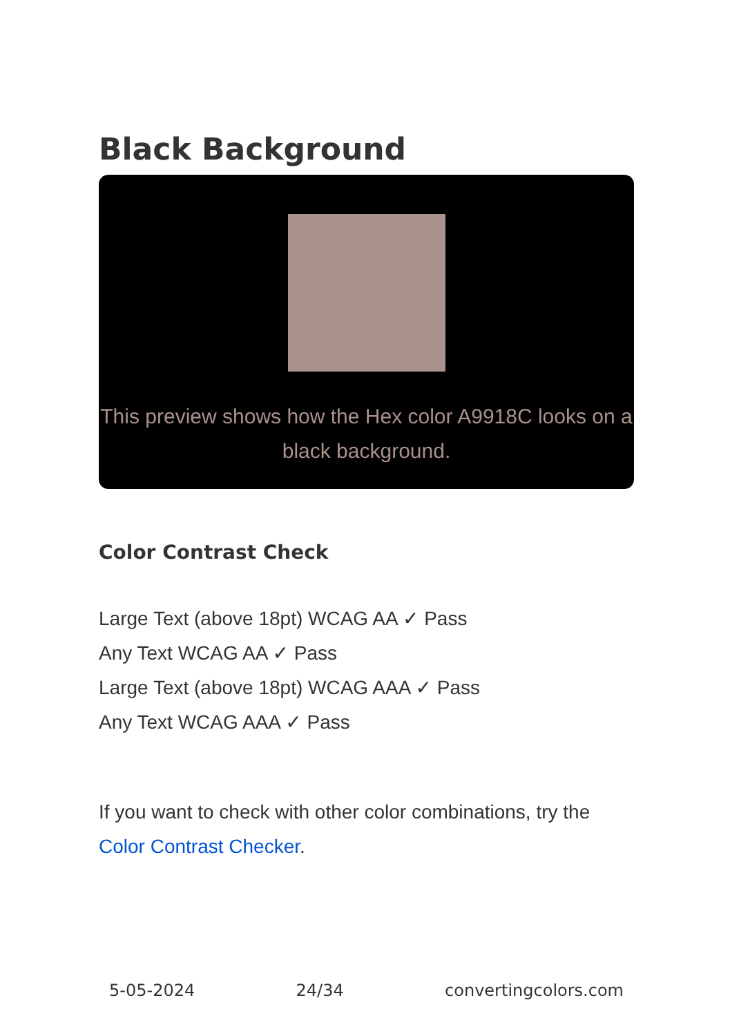Black Background
This preview shows how the Hex color A9918C looks on a black background.
Color Contrast Check
Large Text (above 18pt) WCAG AA ✓ Pass
Any Text WCAG AA ✓ Pass
Large Text (above 18pt) WCAG AAA ✓ Pass
Any Text WCAG AAA ✓ Pass
If you want to check with other color combinations, try the Color Contrast Checker.
5-05-2024 24/34 convertingcolors.com